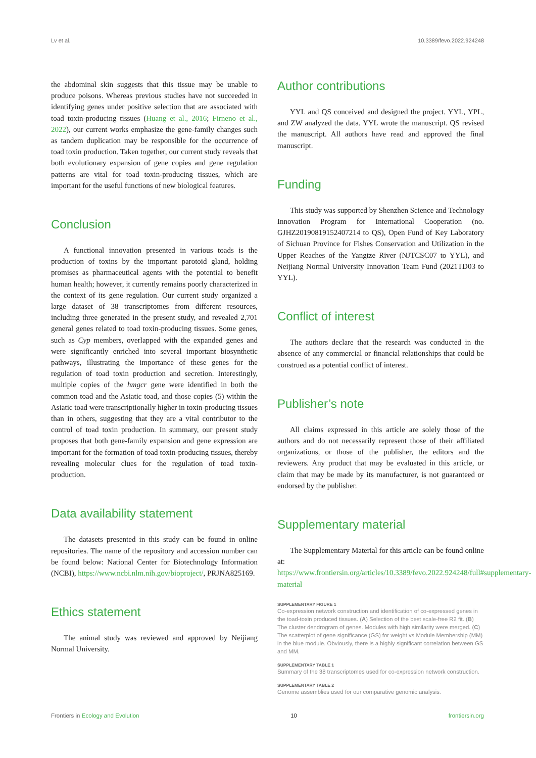Lv et al. 10.3389/fevo.2022.924248
the abdominal skin suggests that this tissue may be unable to produce poisons. Whereas previous studies have not succeeded in identifying genes under positive selection that are associated with toad toxin-producing tissues (Huang et al., 2016; Firneno et al., 2022), our current works emphasize the gene-family changes such as tandem duplication may be responsible for the occurrence of toad toxin production. Taken together, our current study reveals that both evolutionary expansion of gene copies and gene regulation patterns are vital for toad toxin-producing tissues, which are important for the useful functions of new biological features.
Conclusion
A functional innovation presented in various toads is the production of toxins by the important parotoid gland, holding promises as pharmaceutical agents with the potential to benefit human health; however, it currently remains poorly characterized in the context of its gene regulation. Our current study organized a large dataset of 38 transcriptomes from different resources, including three generated in the present study, and revealed 2,701 general genes related to toad toxin-producing tissues. Some genes, such as Cyp members, overlapped with the expanded genes and were significantly enriched into several important biosynthetic pathways, illustrating the importance of these genes for the regulation of toad toxin production and secretion. Interestingly, multiple copies of the hmgcr gene were identified in both the common toad and the Asiatic toad, and those copies (5) within the Asiatic toad were transcriptionally higher in toxin-producing tissues than in others, suggesting that they are a vital contributor to the control of toad toxin production. In summary, our present study proposes that both gene-family expansion and gene expression are important for the formation of toad toxin-producing tissues, thereby revealing molecular clues for the regulation of toad toxin-production.
Data availability statement
The datasets presented in this study can be found in online repositories. The name of the repository and accession number can be found below: National Center for Biotechnology Information (NCBI), https://www.ncbi.nlm.nih.gov/bioproject/, PRJNA825169.
Ethics statement
The animal study was reviewed and approved by Neijiang Normal University.
Author contributions
YYL and QS conceived and designed the project. YYL, YPL, and ZW analyzed the data. YYL wrote the manuscript. QS revised the manuscript. All authors have read and approved the final manuscript.
Funding
This study was supported by Shenzhen Science and Technology Innovation Program for International Cooperation (no. GJHZ20190819152407214 to QS), Open Fund of Key Laboratory of Sichuan Province for Fishes Conservation and Utilization in the Upper Reaches of the Yangtze River (NJTCSC07 to YYL), and Neijiang Normal University Innovation Team Fund (2021TD03 to YYL).
Conflict of interest
The authors declare that the research was conducted in the absence of any commercial or financial relationships that could be construed as a potential conflict of interest.
Publisher’s note
All claims expressed in this article are solely those of the authors and do not necessarily represent those of their affiliated organizations, or those of the publisher, the editors and the reviewers. Any product that may be evaluated in this article, or claim that may be made by its manufacturer, is not guaranteed or endorsed by the publisher.
Supplementary material
The Supplementary Material for this article can be found online at: https://www.frontiersin.org/articles/10.3389/fevo.2022.924248/full#supplementary-material
SUPPLEMENTARY FIGURE 1
Co-expression network construction and identification of co-expressed genes in the toad-toxin produced tissues. (A) Selection of the best scale-free R2 fit. (B) The cluster dendrogram of genes. Modules with high similarity were merged. (C) The scatterplot of gene significance (GS) for weight vs Module Membership (MM) in the blue module. Obviously, there is a highly significant correlation between GS and MM.
SUPPLEMENTARY TABLE 1
Summary of the 38 transcriptomes used for co-expression network construction.
SUPPLEMENTARY TABLE 2
Genome assemblies used for our comparative genomic analysis.
Frontiers in Ecology and Evolution 10 frontiersin.org